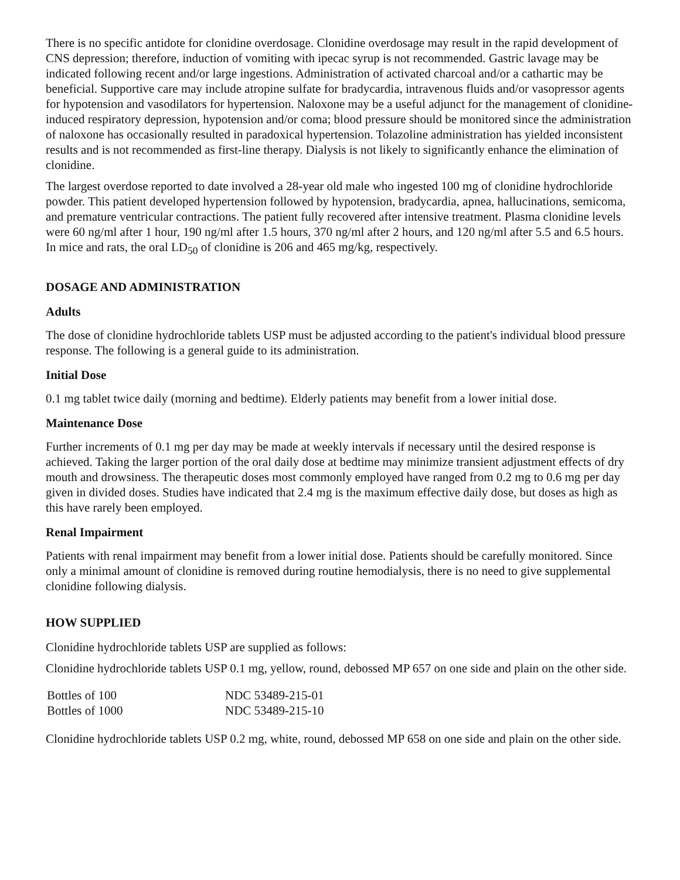There is no specific antidote for clonidine overdosage. Clonidine overdosage may result in the rapid development of CNS depression; therefore, induction of vomiting with ipecac syrup is not recommended. Gastric lavage may be indicated following recent and/or large ingestions. Administration of activated charcoal and/or a cathartic may be beneficial. Supportive care may include atropine sulfate for bradycardia, intravenous fluids and/or vasopressor agents for hypotension and vasodilators for hypertension. Naloxone may be a useful adjunct for the management of clonidine-induced respiratory depression, hypotension and/or coma; blood pressure should be monitored since the administration of naloxone has occasionally resulted in paradoxical hypertension. Tolazoline administration has yielded inconsistent results and is not recommended as first-line therapy. Dialysis is not likely to significantly enhance the elimination of clonidine.
The largest overdose reported to date involved a 28-year old male who ingested 100 mg of clonidine hydrochloride powder. This patient developed hypertension followed by hypotension, bradycardia, apnea, hallucinations, semicoma, and premature ventricular contractions. The patient fully recovered after intensive treatment. Plasma clonidine levels were 60 ng/ml after 1 hour, 190 ng/ml after 1.5 hours, 370 ng/ml after 2 hours, and 120 ng/ml after 5.5 and 6.5 hours. In mice and rats, the oral LD<sub>50</sub> of clonidine is 206 and 465 mg/kg, respectively.
DOSAGE AND ADMINISTRATION
Adults
The dose of clonidine hydrochloride tablets USP must be adjusted according to the patient's individual blood pressure response. The following is a general guide to its administration.
Initial Dose
0.1 mg tablet twice daily (morning and bedtime). Elderly patients may benefit from a lower initial dose.
Maintenance Dose
Further increments of 0.1 mg per day may be made at weekly intervals if necessary until the desired response is achieved. Taking the larger portion of the oral daily dose at bedtime may minimize transient adjustment effects of dry mouth and drowsiness. The therapeutic doses most commonly employed have ranged from 0.2 mg to 0.6 mg per day given in divided doses. Studies have indicated that 2.4 mg is the maximum effective daily dose, but doses as high as this have rarely been employed.
Renal Impairment
Patients with renal impairment may benefit from a lower initial dose. Patients should be carefully monitored. Since only a minimal amount of clonidine is removed during routine hemodialysis, there is no need to give supplemental clonidine following dialysis.
HOW SUPPLIED
Clonidine hydrochloride tablets USP are supplied as follows:
Clonidine hydrochloride tablets USP 0.1 mg, yellow, round, debossed MP 657 on one side and plain on the other side.
| Bottles of 100 | NDC 53489-215-01 |
| Bottles of 1000 | NDC 53489-215-10 |
Clonidine hydrochloride tablets USP 0.2 mg, white, round, debossed MP 658 on one side and plain on the other side.